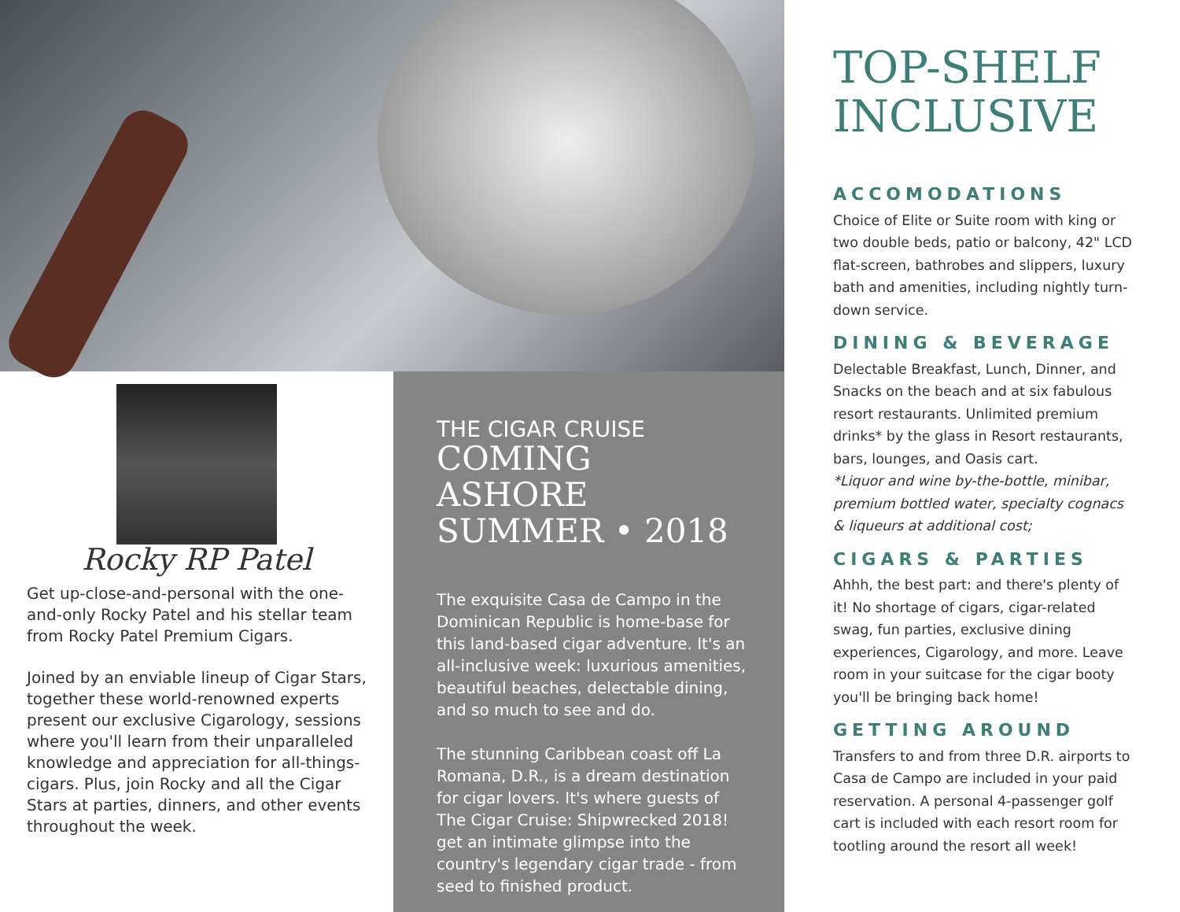Rocky RP Patel
Get up-close-and-personal with the one-and-only Rocky Patel and his stellar team from Rocky Patel Premium Cigars.
Joined by an enviable lineup of Cigar Stars, together these world-renowned experts present our exclusive Cigarology, sessions where you'll learn from their unparalleled knowledge and appreciation for all-things-cigars. Plus, join Rocky and all the Cigar Stars at parties, dinners, and other events throughout the week.
THE CIGAR CRUISE
COMING ASHORE SUMMER • 2018
The exquisite Casa de Campo in the Dominican Republic is home-base for this land-based cigar adventure. It's an all-inclusive week: luxurious amenities, beautiful beaches, delectable dining, and so much to see and do.
The stunning Caribbean coast off La Romana, D.R., is a dream destination for cigar lovers. It's where guests of The Cigar Cruise: Shipwrecked 2018! get an intimate glimpse into the country's legendary cigar trade - from seed to finished product.
TOP-SHELF INCLUSIVE
ACCOMODATIONS
Choice of Elite or Suite room with king or two double beds, patio or balcony, 42" LCD flat-screen, bathrobes and slippers, luxury bath and amenities, including nightly turn-down service.
DINING & BEVERAGE
Delectable Breakfast, Lunch, Dinner, and Snacks on the beach and at six fabulous resort restaurants. Unlimited premium drinks* by the glass in Resort restaurants, bars, lounges, and Oasis cart.
*Liquor and wine by-the-bottle, minibar, premium bottled water, specialty cognacs & liqueurs at additional cost;
CIGARS & PARTIES
Ahhh, the best part: and there's plenty of it! No shortage of cigars, cigar-related swag, fun parties, exclusive dining experiences, Cigarology, and more. Leave room in your suitcase for the cigar booty you'll be bringing back home!
GETTING AROUND
Transfers to and from three D.R. airports to Casa de Campo are included in your paid reservation. A personal 4-passenger golf cart is included with each resort room for tootling around the resort all week!